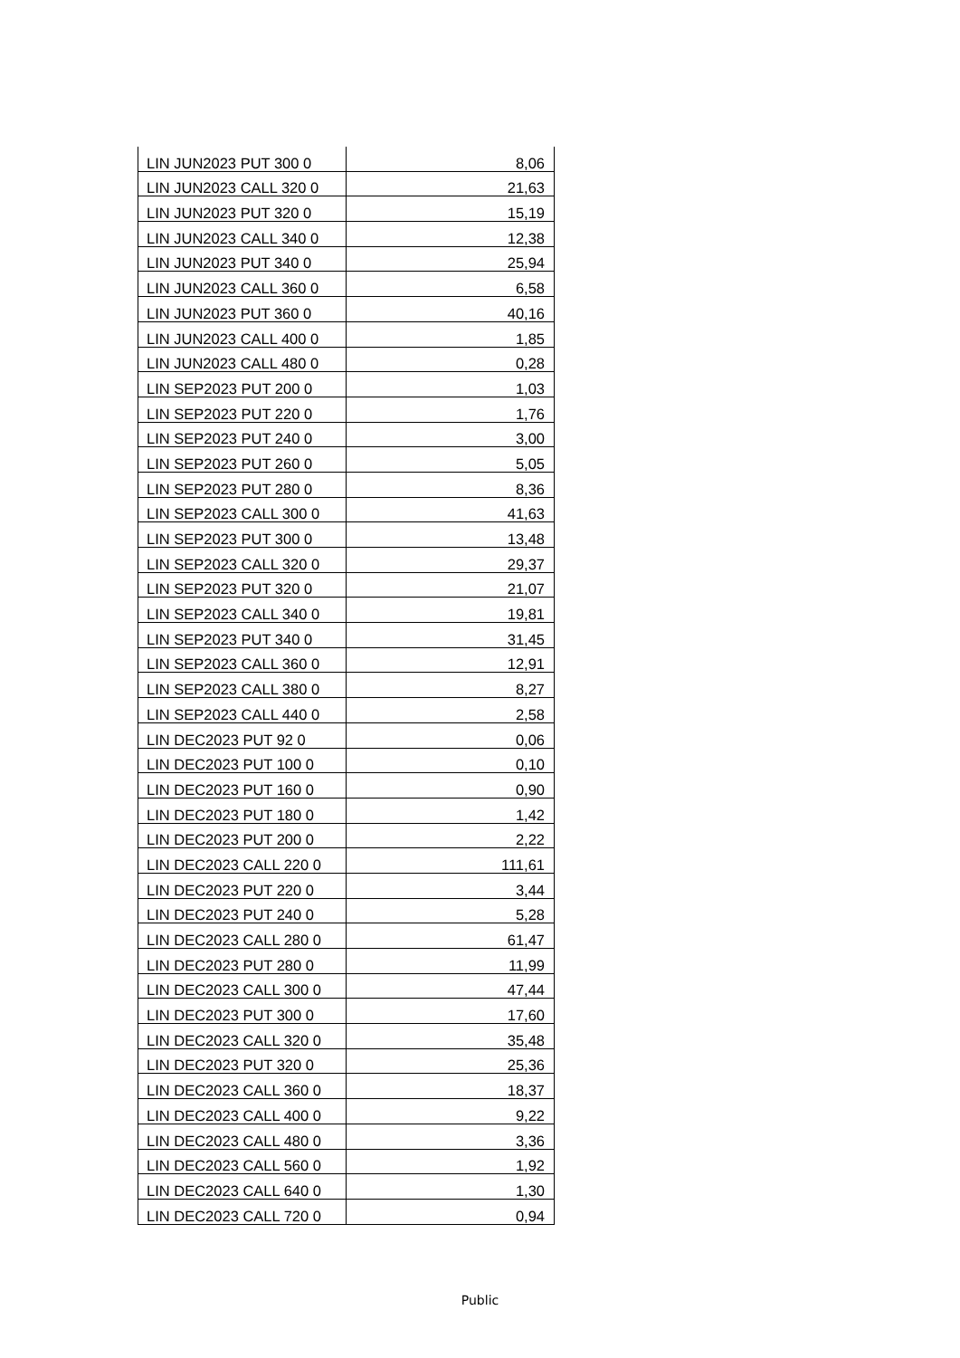| LIN JUN2023 PUT 300 0 | 8,06 |
| LIN JUN2023 CALL 320 0 | 21,63 |
| LIN JUN2023 PUT 320 0 | 15,19 |
| LIN JUN2023 CALL 340 0 | 12,38 |
| LIN JUN2023 PUT 340 0 | 25,94 |
| LIN JUN2023 CALL 360 0 | 6,58 |
| LIN JUN2023 PUT 360 0 | 40,16 |
| LIN JUN2023 CALL 400 0 | 1,85 |
| LIN JUN2023 CALL 480 0 | 0,28 |
| LIN SEP2023 PUT 200 0 | 1,03 |
| LIN SEP2023 PUT 220 0 | 1,76 |
| LIN SEP2023 PUT 240 0 | 3,00 |
| LIN SEP2023 PUT 260 0 | 5,05 |
| LIN SEP2023 PUT 280 0 | 8,36 |
| LIN SEP2023 CALL 300 0 | 41,63 |
| LIN SEP2023 PUT 300 0 | 13,48 |
| LIN SEP2023 CALL 320 0 | 29,37 |
| LIN SEP2023 PUT 320 0 | 21,07 |
| LIN SEP2023 CALL 340 0 | 19,81 |
| LIN SEP2023 PUT 340 0 | 31,45 |
| LIN SEP2023 CALL 360 0 | 12,91 |
| LIN SEP2023 CALL 380 0 | 8,27 |
| LIN SEP2023 CALL 440 0 | 2,58 |
| LIN DEC2023 PUT 92 0 | 0,06 |
| LIN DEC2023 PUT 100 0 | 0,10 |
| LIN DEC2023 PUT 160 0 | 0,90 |
| LIN DEC2023 PUT 180 0 | 1,42 |
| LIN DEC2023 PUT 200 0 | 2,22 |
| LIN DEC2023 CALL 220 0 | 111,61 |
| LIN DEC2023 PUT 220 0 | 3,44 |
| LIN DEC2023 PUT 240 0 | 5,28 |
| LIN DEC2023 CALL 280 0 | 61,47 |
| LIN DEC2023 PUT 280 0 | 11,99 |
| LIN DEC2023 CALL 300 0 | 47,44 |
| LIN DEC2023 PUT 300 0 | 17,60 |
| LIN DEC2023 CALL 320 0 | 35,48 |
| LIN DEC2023 PUT 320 0 | 25,36 |
| LIN DEC2023 CALL 360 0 | 18,37 |
| LIN DEC2023 CALL 400 0 | 9,22 |
| LIN DEC2023 CALL 480 0 | 3,36 |
| LIN DEC2023 CALL 560 0 | 1,92 |
| LIN DEC2023 CALL 640 0 | 1,30 |
| LIN DEC2023 CALL 720 0 | 0,94 |
Public